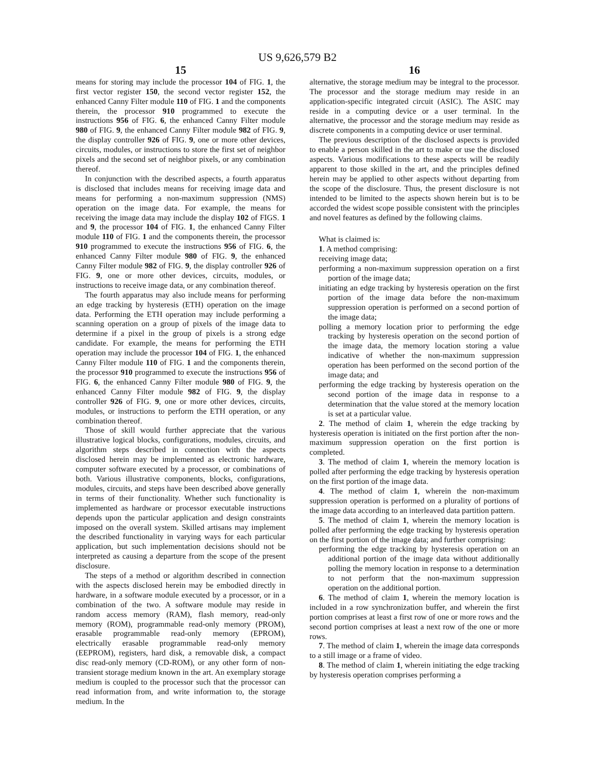US 9,626,579 B2
15
means for storing may include the processor 104 of FIG. 1, the first vector register 150, the second vector register 152, the enhanced Canny Filter module 110 of FIG. 1 and the components therein, the processor 910 programmed to execute the instructions 956 of FIG. 6, the enhanced Canny Filter module 980 of FIG. 9, the enhanced Canny Filter module 982 of FIG. 9, the display controller 926 of FIG. 9, one or more other devices, circuits, modules, or instructions to store the first set of neighbor pixels and the second set of neighbor pixels, or any combination thereof.
In conjunction with the described aspects, a fourth apparatus is disclosed that includes means for receiving image data and means for performing a non-maximum suppression (NMS) operation on the image data. For example, the means for receiving the image data may include the display 102 of FIGS. 1 and 9, the processor 104 of FIG. 1, the enhanced Canny Filter module 110 of FIG. 1 and the components therein, the processor 910 programmed to execute the instructions 956 of FIG. 6, the enhanced Canny Filter module 980 of FIG. 9, the enhanced Canny Filter module 982 of FIG. 9, the display controller 926 of FIG. 9, one or more other devices, circuits, modules, or instructions to receive image data, or any combination thereof.
The fourth apparatus may also include means for performing an edge tracking by hysteresis (ETH) operation on the image data. Performing the ETH operation may include performing a scanning operation on a group of pixels of the image data to determine if a pixel in the group of pixels is a strong edge candidate. For example, the means for performing the ETH operation may include the processor 104 of FIG. 1, the enhanced Canny Filter module 110 of FIG. 1 and the components therein, the processor 910 programmed to execute the instructions 956 of FIG. 6, the enhanced Canny Filter module 980 of FIG. 9, the enhanced Canny Filter module 982 of FIG. 9, the display controller 926 of FIG. 9, one or more other devices, circuits, modules, or instructions to perform the ETH operation, or any combination thereof.
Those of skill would further appreciate that the various illustrative logical blocks, configurations, modules, circuits, and algorithm steps described in connection with the aspects disclosed herein may be implemented as electronic hardware, computer software executed by a processor, or combinations of both. Various illustrative components, blocks, configurations, modules, circuits, and steps have been described above generally in terms of their functionality. Whether such functionality is implemented as hardware or processor executable instructions depends upon the particular application and design constraints imposed on the overall system. Skilled artisans may implement the described functionality in varying ways for each particular application, but such implementation decisions should not be interpreted as causing a departure from the scope of the present disclosure.
The steps of a method or algorithm described in connection with the aspects disclosed herein may be embodied directly in hardware, in a software module executed by a processor, or in a combination of the two. A software module may reside in random access memory (RAM), flash memory, read-only memory (ROM), programmable read-only memory (PROM), erasable programmable read-only memory (EPROM), electrically erasable programmable read-only memory (EEPROM), registers, hard disk, a removable disk, a compact disc read-only memory (CD-ROM), or any other form of non-transient storage medium known in the art. An exemplary storage medium is coupled to the processor such that the processor can read information from, and write information to, the storage medium. In the
16
alternative, the storage medium may be integral to the processor. The processor and the storage medium may reside in an application-specific integrated circuit (ASIC). The ASIC may reside in a computing device or a user terminal. In the alternative, the processor and the storage medium may reside as discrete components in a computing device or user terminal.
The previous description of the disclosed aspects is provided to enable a person skilled in the art to make or use the disclosed aspects. Various modifications to these aspects will be readily apparent to those skilled in the art, and the principles defined herein may be applied to other aspects without departing from the scope of the disclosure. Thus, the present disclosure is not intended to be limited to the aspects shown herein but is to be accorded the widest scope possible consistent with the principles and novel features as defined by the following claims.
What is claimed is:
1. A method comprising:
receiving image data;
performing a non-maximum suppression operation on a first portion of the image data;
initiating an edge tracking by hysteresis operation on the first portion of the image data before the non-maximum suppression operation is performed on a second portion of the image data;
polling a memory location prior to performing the edge tracking by hysteresis operation on the second portion of the image data, the memory location storing a value indicative of whether the non-maximum suppression operation has been performed on the second portion of the image data; and
performing the edge tracking by hysteresis operation on the second portion of the image data in response to a determination that the value stored at the memory location is set at a particular value.
2. The method of claim 1, wherein the edge tracking by hysteresis operation is initiated on the first portion after the non-maximum suppression operation on the first portion is completed.
3. The method of claim 1, wherein the memory location is polled after performing the edge tracking by hysteresis operation on the first portion of the image data.
4. The method of claim 1, wherein the non-maximum suppression operation is performed on a plurality of portions of the image data according to an interleaved data partition pattern.
5. The method of claim 1, wherein the memory location is polled after performing the edge tracking by hysteresis operation on the first portion of the image data; and further comprising:
performing the edge tracking by hysteresis operation on an additional portion of the image data without additionally polling the memory location in response to a determination to not perform that the non-maximum suppression operation on the additional portion.
6. The method of claim 1, wherein the memory location is included in a row synchronization buffer, and wherein the first portion comprises at least a first row of one or more rows and the second portion comprises at least a next row of the one or more rows.
7. The method of claim 1, wherein the image data corresponds to a still image or a frame of video.
8. The method of claim 1, wherein initiating the edge tracking by hysteresis operation comprises performing a